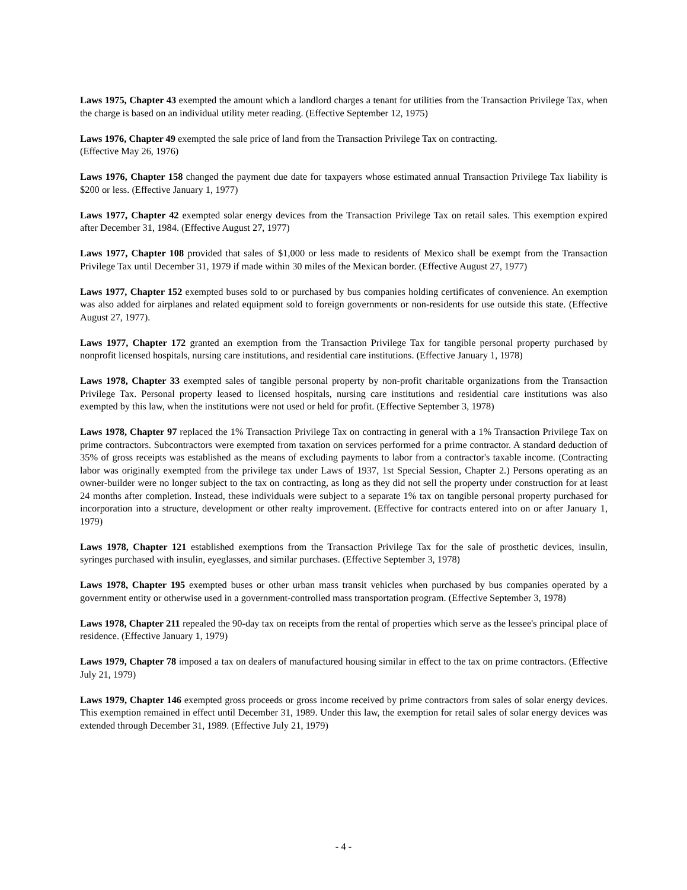Laws 1975, Chapter 43 exempted the amount which a landlord charges a tenant for utilities from the Transaction Privilege Tax, when the charge is based on an individual utility meter reading. (Effective September 12, 1975)
Laws 1976, Chapter 49 exempted the sale price of land from the Transaction Privilege Tax on contracting.
(Effective May 26, 1976)
Laws 1976, Chapter 158 changed the payment due date for taxpayers whose estimated annual Transaction Privilege Tax liability is $200 or less. (Effective January 1, 1977)
Laws 1977, Chapter 42 exempted solar energy devices from the Transaction Privilege Tax on retail sales. This exemption expired after December 31, 1984. (Effective August 27, 1977)
Laws 1977, Chapter 108 provided that sales of $1,000 or less made to residents of Mexico shall be exempt from the Transaction Privilege Tax until December 31, 1979 if made within 30 miles of the Mexican border. (Effective August 27, 1977)
Laws 1977, Chapter 152 exempted buses sold to or purchased by bus companies holding certificates of convenience. An exemption was also added for airplanes and related equipment sold to foreign governments or non-residents for use outside this state. (Effective August 27, 1977).
Laws 1977, Chapter 172 granted an exemption from the Transaction Privilege Tax for tangible personal property purchased by nonprofit licensed hospitals, nursing care institutions, and residential care institutions. (Effective January 1, 1978)
Laws 1978, Chapter 33 exempted sales of tangible personal property by non-profit charitable organizations from the Transaction Privilege Tax. Personal property leased to licensed hospitals, nursing care institutions and residential care institutions was also exempted by this law, when the institutions were not used or held for profit. (Effective September 3, 1978)
Laws 1978, Chapter 97 replaced the 1% Transaction Privilege Tax on contracting in general with a 1% Transaction Privilege Tax on prime contractors. Subcontractors were exempted from taxation on services performed for a prime contractor. A standard deduction of 35% of gross receipts was established as the means of excluding payments to labor from a contractor's taxable income. (Contracting labor was originally exempted from the privilege tax under Laws of 1937, 1st Special Session, Chapter 2.) Persons operating as an owner-builder were no longer subject to the tax on contracting, as long as they did not sell the property under construction for at least 24 months after completion. Instead, these individuals were subject to a separate 1% tax on tangible personal property purchased for incorporation into a structure, development or other realty improvement. (Effective for contracts entered into on or after January 1, 1979)
Laws 1978, Chapter 121 established exemptions from the Transaction Privilege Tax for the sale of prosthetic devices, insulin, syringes purchased with insulin, eyeglasses, and similar purchases. (Effective September 3, 1978)
Laws 1978, Chapter 195 exempted buses or other urban mass transit vehicles when purchased by bus companies operated by a government entity or otherwise used in a government-controlled mass transportation program. (Effective September 3, 1978)
Laws 1978, Chapter 211 repealed the 90-day tax on receipts from the rental of properties which serve as the lessee's principal place of residence. (Effective January 1, 1979)
Laws 1979, Chapter 78 imposed a tax on dealers of manufactured housing similar in effect to the tax on prime contractors. (Effective July 21, 1979)
Laws 1979, Chapter 146 exempted gross proceeds or gross income received by prime contractors from sales of solar energy devices. This exemption remained in effect until December 31, 1989. Under this law, the exemption for retail sales of solar energy devices was extended through December 31, 1989. (Effective July 21, 1979)
- 4 -